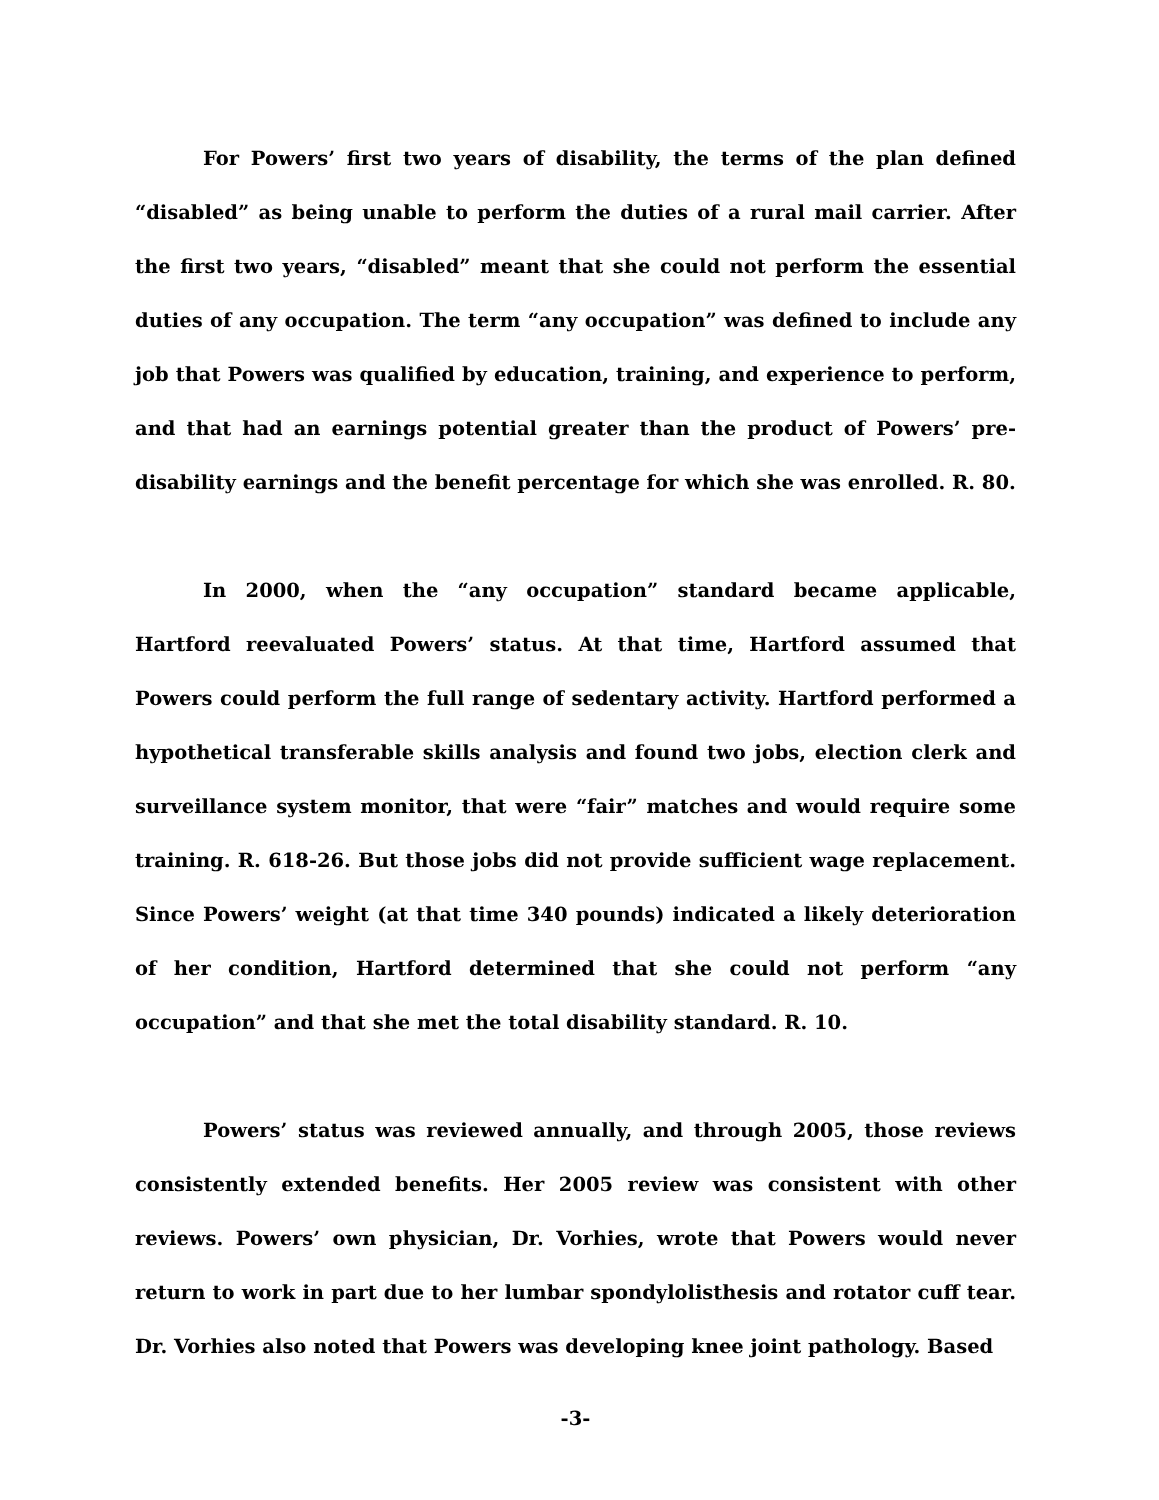For Powers’ first two years of disability, the terms of the plan defined “disabled” as being unable to perform the duties of a rural mail carrier. After the first two years, “disabled” meant that she could not perform the essential duties of any occupation. The term “any occupation” was defined to include any job that Powers was qualified by education, training, and experience to perform, and that had an earnings potential greater than the product of Powers’ pre-disability earnings and the benefit percentage for which she was enrolled. R. 80.
In 2000, when the “any occupation” standard became applicable, Hartford reevaluated Powers’ status. At that time, Hartford assumed that Powers could perform the full range of sedentary activity. Hartford performed a hypothetical transferable skills analysis and found two jobs, election clerk and surveillance system monitor, that were “fair” matches and would require some training. R. 618-26. But those jobs did not provide sufficient wage replacement. Since Powers’ weight (at that time 340 pounds) indicated a likely deterioration of her condition, Hartford determined that she could not perform “any occupation” and that she met the total disability standard. R. 10.
Powers’ status was reviewed annually, and through 2005, those reviews consistently extended benefits. Her 2005 review was consistent with other reviews. Powers’ own physician, Dr. Vorhies, wrote that Powers would never return to work in part due to her lumbar spondylolisthesis and rotator cuff tear. Dr. Vorhies also noted that Powers was developing knee joint pathology. Based
-3-